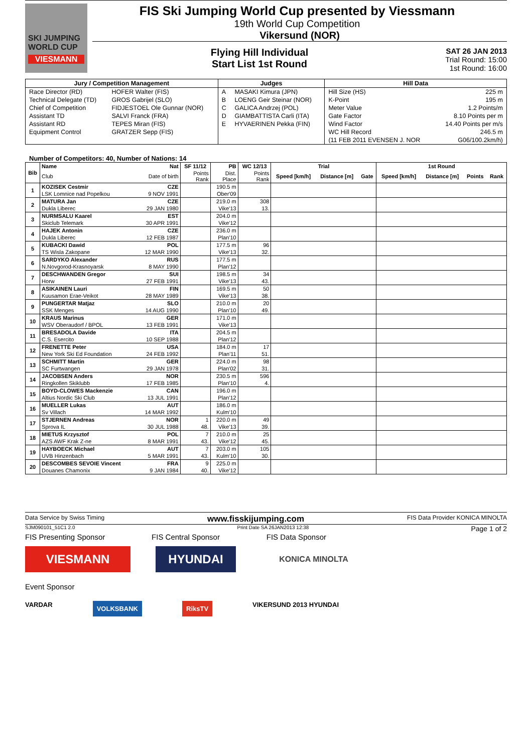SKI JUMPING WORLD CUP
VIESMANN
FIS Ski Jumping World Cup presented by Viessmann
19th World Cup Competition
Vikersund (NOR)
Flying Hill Individual
Start List 1st Round
SAT 26 JAN 2013
Trial Round: 15:00
1st Round: 16:00
| Jury / Competition Management | | Judges | | Hill Data | |
| --- | --- | --- | --- | --- | --- |
| Race Director (RD) | HOFER Walter (FIS) | A | MASAKI Kimura (JPN) | Hill Size (HS) | 225 m |
| Technical Delegate (TD) | GROS Gabrijel (SLO) | B | LOENG Geir Steinar (NOR) | K-Point | 195 m |
| Chief of Competition | FIDJESTOEL Ole Gunnar (NOR) | C | GALICA Andrzej (POL) | Meter Value | 1.2 Points/m |
| Assistant TD | SALVI Franck (FRA) | D | GIAMBATTISTA Carli (ITA) | Gate Factor | 8.10 Points per m |
| Assistant RD | TEPES Miran (FIS) | E | HYVAERINEN Pekka (FIN) | Wind Factor | 14.40 Points per m/s |
| Equipment Control | GRATZER Sepp (FIS) | | | WC Hill Record | 246.5 m |
| | | | | (11 FEB 2011 EVENSEN J. NOR | G06/100.2km/h) |
Number of Competitors: 40, Number of Nations: 14
| Bib | Name | Nat | SF 11/12 | PB | WC 12/13 | Trial | | | 1st Round | | | |
| --- | --- | --- | --- | --- | --- | --- | --- | --- | --- | --- | --- | --- |
| | Club | Date of birth | Points Rank | Dist. Place | Points Rank | Speed [km/h] | Distance [m] | Gate | Speed [km/h] | Distance [m] | Points | Rank |
| 1 | KOZISEK Cestmir | CZE | | 190.5 m | | | | | | | | |
| | LSK Lomnice nad Popelkou | 9 NOV 1991 | | Ober'09 | | | | | | | | |
| 2 | MATURA Jan | CZE | | 219.0 m | 308 | | | | | | | |
| | Dukla Liberec | 29 JAN 1980 | | Vike'13 | 13. | | | | | | | |
| 3 | NURMSALU Kaarel | EST | | 204.0 m | | | | | | | | |
| | Skiclub Telemark | 30 APR 1991 | | Vike'12 | | | | | | | | |
| 4 | HAJEK Antonin | CZE | | 236.0 m | | | | | | | | |
| | Dukla Liberec | 12 FEB 1987 | | Plan'10 | | | | | | | | |
| 5 | KUBACKI Dawid | POL | | 177.5 m | 96 | | | | | | | |
| | TS Wisla Zakopane | 12 MAR 1990 | | Vike'13 | 32. | | | | | | | |
| 6 | SARDYKO Alexander | RUS | | 177.5 m | | | | | | | | |
| | N.Novgorod-Krasnoyarsk | 8 MAY 1990 | | Plan'12 | | | | | | | | |
| 7 | DESCHWANDEN Gregor | SUI | | 198.5 m | 34 | | | | | | | |
| | Horw | 27 FEB 1991 | | Vike'13 | 43. | | | | | | | |
| 8 | ASIKAINEN Lauri | FIN | | 169.5 m | 50 | | | | | | | |
| | Kuusamon Erae-Veikot | 28 MAY 1989 | | Vike'13 | 38. | | | | | | | |
| 9 | PUNGERTAR Matjaz | SLO | | 210.0 m | 20 | | | | | | | |
| | SSK Menges | 14 AUG 1990 | | Plan'10 | 49. | | | | | | | |
| 10 | KRAUS Marinus | GER | | 171.0 m | | | | | | | | |
| | WSV Oberaudorf / BPOL | 13 FEB 1991 | | Vike'13 | | | | | | | | |
| 11 | BRESADOLA Davide | ITA | | 204.5 m | | | | | | | | |
| | C.S. Esercito | 10 SEP 1988 | | Plan'12 | | | | | | | | |
| 12 | FRENETTE Peter | USA | | 184.0 m | 17 | | | | | | | |
| | New York Ski Ed Foundation | 24 FEB 1992 | | Plan'11 | 51. | | | | | | | |
| 13 | SCHMITT Martin | GER | | 224.0 m | 98 | | | | | | | |
| | SC Furtwangen | 29 JAN 1978 | | Plan'02 | 31. | | | | | | | |
| 14 | JACOBSEN Anders | NOR | | 230.5 m | 596 | | | | | | | |
| | Ringkollen Skiklubb | 17 FEB 1985 | | Plan'10 | 4. | | | | | | | |
| 15 | BOYD-CLOWES Mackenzie | CAN | | 196.0 m | | | | | | | | |
| | Altius Nordic Ski Club | 13 JUL 1991 | | Plan'12 | | | | | | | | |
| 16 | MUELLER Lukas | AUT | | 186.0 m | | | | | | | | |
| | Sv Villach | 14 MAR 1992 | | Kulm'10 | | | | | | | | |
| 17 | STJERNEN Andreas | NOR | 1 | 220.0 m | 49 | | | | | | | |
| | Sprova IL | 30 JUL 1988 | 48. | Vike'13 | 39. | | | | | | | |
| 18 | MIETUS Krzysztof | POL | 7 | 210.0 m | 25 | | | | | | | |
| | AZS AWF Krak Z-ne | 8 MAR 1991 | 43. | Vike'12 | 45. | | | | | | | |
| 19 | HAYBOECK Michael | AUT | 7 | 203.0 m | 105 | | | | | | | |
| | UVB Hinzenbach | 5 MAR 1991 | 43. | Kulm'10 | 30. | | | | | | | |
| 20 | DESCOMBES SEVOIE Vincent | FRA | 9 | 225.0 m | | | | | | | | |
| | Douanes Chamonix | 9 JAN 1984 | 40. | Vike'12 | | | | | | | | |
Data Service by Swiss Timing www.fisskijumping.com FIS Data Provider KONICA MINOLTA
SJM090101_51C1 2.0 Print Date SA 26JAN2013 12:38 Page 1 of 2
FIS Presenting Sponsor FIS Central Sponsor FIS Data Sponsor
VIESMANN HYUNDAI
KONICA MINOLTA
Event Sponsor
VARDAR VOLKSBANK RiksTV VIKERSUND 2013 HYUNDAI